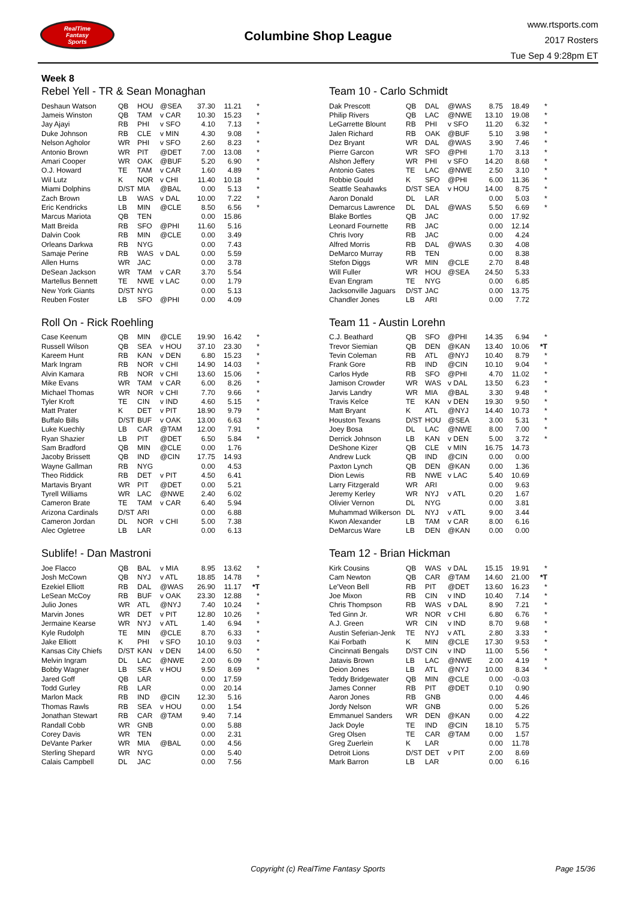RealTime
Fantasy
Sports
Columbine Shop League
www.rtsports.com
2017 Rosters
Tue Sep 4 9:28pm ET
Week 8
Rebel Yell - TR & Sean Monaghan
| Deshaun Watson | QB | HOU | @SEA | 37.30 | 11.21 | * |
| Jameis Winston | QB | TAM | v CAR | 10.30 | 15.23 | * |
| Jay Ajayi | RB | PHI | v SFO | 4.10 | 7.13 | * |
| Duke Johnson | RB | CLE | v MIN | 4.30 | 9.08 | * |
| Nelson Agholor | WR | PHI | v SFO | 2.60 | 8.23 | * |
| Antonio Brown | WR | PIT | @DET | 7.00 | 13.08 | * |
| Amari Cooper | WR | OAK | @BUF | 5.20 | 6.90 | * |
| O.J. Howard | TE | TAM | v CAR | 1.60 | 4.89 | * |
| Wil Lutz | K | NOR | v CHI | 11.40 | 10.18 | * |
| Miami Dolphins | D/ST | MIA | @BAL | 0.00 | 5.13 | * |
| Zach Brown | LB | WAS | v DAL | 10.00 | 7.22 | * |
| Eric Kendricks | LB | MIN | @CLE | 8.50 | 6.56 | * |
| Marcus Mariota | QB | TEN | | 0.00 | 15.86 | |
| Matt Breida | RB | SFO | @PHI | 11.60 | 5.16 | |
| Dalvin Cook | RB | MIN | @CLE | 0.00 | 3.49 | |
| Orleans Darkwa | RB | NYG | | 0.00 | 7.43 | |
| Samaje Perine | RB | WAS | v DAL | 0.00 | 5.59 | |
| Allen Hurns | WR | JAC | | 0.00 | 3.78 | |
| DeSean Jackson | WR | TAM | v CAR | 3.70 | 5.54 | |
| Martellus Bennett | TE | NWE | v LAC | 0.00 | 1.79 | |
| New York Giants | D/ST | NYG | | 0.00 | 5.13 | |
| Reuben Foster | LB | SFO | @PHI | 0.00 | 4.09 | |
Roll On - Rick Roehling
| Case Keenum | QB | MIN | @CLE | 19.90 | 16.42 | * |
| Russell Wilson | QB | SEA | v HOU | 37.10 | 23.30 | * |
| Kareem Hunt | RB | KAN | v DEN | 6.80 | 15.23 | * |
| Mark Ingram | RB | NOR | v CHI | 14.90 | 14.03 | * |
| Alvin Kamara | RB | NOR | v CHI | 13.60 | 15.06 | * |
| Mike Evans | WR | TAM | v CAR | 6.00 | 8.26 | * |
| Michael Thomas | WR | NOR | v CHI | 7.70 | 9.66 | * |
| Tyler Kroft | TE | CIN | v IND | 4.60 | 5.15 | * |
| Matt Prater | K | DET | v PIT | 18.90 | 9.79 | * |
| Buffalo Bills | D/ST | BUF | v OAK | 13.00 | 6.63 | * |
| Luke Kuechly | LB | CAR | @TAM | 12.00 | 7.91 | * |
| Ryan Shazier | LB | PIT | @DET | 6.50 | 5.84 | * |
| Sam Bradford | QB | MIN | @CLE | 0.00 | 1.76 | |
| Jacoby Brissett | QB | IND | @CIN | 17.75 | 14.93 | |
| Wayne Gallman | RB | NYG | | 0.00 | 4.53 | |
| Theo Riddick | RB | DET | v PIT | 4.50 | 6.41 | |
| Martavis Bryant | WR | PIT | @DET | 0.00 | 5.21 | |
| Tyrell Williams | WR | LAC | @NWE | 2.40 | 6.02 | |
| Cameron Brate | TE | TAM | v CAR | 6.40 | 5.94 | |
| Arizona Cardinals | D/ST | ARI | | 0.00 | 6.88 | |
| Cameron Jordan | DL | NOR | v CHI | 5.00 | 7.38 | |
| Alec Ogletree | LB | LAR | | 0.00 | 6.13 | |
Sublife! - Dan Mastroni
| Joe Flacco | QB | BAL | v MIA | 8.95 | 13.62 | * |
| Josh McCown | QB | NYJ | v ATL | 18.85 | 14.78 | * |
| Ezekiel Elliott | RB | DAL | @WAS | 26.90 | 11.17 | *T |
| LeSean McCoy | RB | BUF | v OAK | 23.30 | 12.88 | * |
| Julio Jones | WR | ATL | @NYJ | 7.40 | 10.24 | * |
| Marvin Jones | WR | DET | v PIT | 12.80 | 10.26 | * |
| Jermaine Kearse | WR | NYJ | v ATL | 1.40 | 6.94 | * |
| Kyle Rudolph | TE | MIN | @CLE | 8.70 | 6.33 | * |
| Jake Elliott | K | PHI | v SFO | 10.10 | 9.03 | * |
| Kansas City Chiefs | D/ST | KAN | v DEN | 14.00 | 6.50 | * |
| Melvin Ingram | DL | LAC | @NWE | 2.00 | 6.09 | * |
| Bobby Wagner | LB | SEA | v HOU | 9.50 | 8.69 | * |
| Jared Goff | QB | LAR | | 0.00 | 17.59 | |
| Todd Gurley | RB | LAR | | 0.00 | 20.14 | |
| Marlon Mack | RB | IND | @CIN | 12.30 | 5.16 | |
| Thomas Rawls | RB | SEA | v HOU | 0.00 | 1.54 | |
| Jonathan Stewart | RB | CAR | @TAM | 9.40 | 7.14 | |
| Randall Cobb | WR | GNB | | 0.00 | 5.88 | |
| Corey Davis | WR | TEN | | 0.00 | 2.31 | |
| DeVante Parker | WR | MIA | @BAL | 0.00 | 4.56 | |
| Sterling Shepard | WR | NYG | | 0.00 | 5.40 | |
| Calais Campbell | DL | JAC | | 0.00 | 7.56 | |
Team 10 - Carlo Schmidt
| Dak Prescott | QB | DAL | @WAS | 8.75 | 18.49 | * |
| Philip Rivers | QB | LAC | @NWE | 13.10 | 19.08 | * |
| LeGarrette Blount | RB | PHI | v SFO | 11.20 | 6.32 | * |
| Jalen Richard | RB | OAK | @BUF | 5.10 | 3.98 | * |
| Dez Bryant | WR | DAL | @WAS | 3.90 | 7.46 | * |
| Pierre Garcon | WR | SFO | @PHI | 1.70 | 3.13 | * |
| Alshon Jeffery | WR | PHI | v SFO | 14.20 | 8.68 | * |
| Antonio Gates | TE | LAC | @NWE | 2.50 | 3.10 | * |
| Robbie Gould | K | SFO | @PHI | 6.00 | 11.36 | * |
| Seattle Seahawks | D/ST | SEA | v HOU | 14.00 | 8.75 | * |
| Aaron Donald | DL | LAR | | 0.00 | 5.03 | * |
| Demarcus Lawrence | DL | DAL | @WAS | 5.50 | 6.69 | * |
| Blake Bortles | QB | JAC | | 0.00 | 17.92 | |
| Leonard Fournette | RB | JAC | | 0.00 | 12.14 | |
| Chris Ivory | RB | JAC | | 0.00 | 4.24 | |
| Alfred Morris | RB | DAL | @WAS | 0.30 | 4.08 | |
| DeMarco Murray | RB | TEN | | 0.00 | 8.38 | |
| Stefon Diggs | WR | MIN | @CLE | 2.70 | 8.48 | |
| Will Fuller | WR | HOU | @SEA | 24.50 | 5.33 | |
| Evan Engram | TE | NYG | | 0.00 | 6.85 | |
| Jacksonville Jaguars | D/ST | JAC | | 0.00 | 13.75 | |
| Chandler Jones | LB | ARI | | 0.00 | 7.72 | |
Team 11 - Austin Lorehn
| C.J. Beathard | QB | SFO | @PHI | 14.35 | 6.94 | * |
| Trevor Siemian | QB | DEN | @KAN | 13.40 | 10.06 | *T |
| Tevin Coleman | RB | ATL | @NYJ | 10.40 | 8.79 | * |
| Frank Gore | RB | IND | @CIN | 10.10 | 9.04 | * |
| Carlos Hyde | RB | SFO | @PHI | 4.70 | 11.02 | * |
| Jamison Crowder | WR | WAS | v DAL | 13.50 | 6.23 | * |
| Jarvis Landry | WR | MIA | @BAL | 3.30 | 9.48 | * |
| Travis Kelce | TE | KAN | v DEN | 19.30 | 9.50 | * |
| Matt Bryant | K | ATL | @NYJ | 14.40 | 10.73 | * |
| Houston Texans | D/ST | HOU | @SEA | 3.00 | 5.31 | * |
| Joey Bosa | DL | LAC | @NWE | 8.00 | 7.00 | * |
| Derrick Johnson | LB | KAN | v DEN | 5.00 | 3.72 | * |
| DeShone Kizer | QB | CLE | v MIN | 16.75 | 14.73 | |
| Andrew Luck | QB | IND | @CIN | 0.00 | 0.00 | |
| Paxton Lynch | QB | DEN | @KAN | 0.00 | 1.36 | |
| Dion Lewis | RB | NWE | v LAC | 5.40 | 10.69 | |
| Larry Fitzgerald | WR | ARI | | 0.00 | 9.63 | |
| Jeremy Kerley | WR | NYJ | v ATL | 0.20 | 1.67 | |
| Olivier Vernon | DL | NYG | | 0.00 | 3.81 | |
| Muhammad Wilkerson | DL | NYJ | v ATL | 9.00 | 3.44 | |
| Kwon Alexander | LB | TAM | v CAR | 8.00 | 6.16 | |
| DeMarcus Ware | LB | DEN | @KAN | 0.00 | 0.00 | |
Team 12 - Brian Hickman
| Kirk Cousins | QB | WAS | v DAL | 15.15 | 19.91 | * |
| Cam Newton | QB | CAR | @TAM | 14.60 | 21.00 | *T |
| Le'Veon Bell | RB | PIT | @DET | 13.60 | 16.23 | * |
| Joe Mixon | RB | CIN | v IND | 10.40 | 7.14 | * |
| Chris Thompson | RB | WAS | v DAL | 8.90 | 7.21 | * |
| Ted Ginn Jr. | WR | NOR | v CHI | 6.80 | 6.76 | * |
| A.J. Green | WR | CIN | v IND | 8.70 | 9.68 | * |
| Austin Seferian-Jenk | TE | NYJ | v ATL | 2.80 | 3.33 | * |
| Kai Forbath | K | MIN | @CLE | 17.30 | 9.53 | * |
| Cincinnati Bengals | D/ST | CIN | v IND | 11.00 | 5.56 | * |
| Jatavis Brown | LB | LAC | @NWE | 2.00 | 4.19 | * |
| Deion Jones | LB | ATL | @NYJ | 10.00 | 8.34 | * |
| Teddy Bridgewater | QB | MIN | @CLE | 0.00 | -0.03 | |
| James Conner | RB | PIT | @DET | 0.10 | 0.90 | |
| Aaron Jones | RB | GNB | | 0.00 | 4.46 | |
| Jordy Nelson | WR | GNB | | 0.00 | 5.26 | |
| Emmanuel Sanders | WR | DEN | @KAN | 0.00 | 4.22 | |
| Jack Doyle | TE | IND | @CIN | 18.10 | 5.75 | |
| Greg Olsen | TE | CAR | @TAM | 0.00 | 1.57 | |
| Greg Zuerlein | K | LAR | | 0.00 | 11.78 | |
| Detroit Lions | D/ST | DET | v PIT | 2.00 | 8.69 | |
| Mark Barron | LB | LAR | | 0.00 | 6.16 | |
Copyright (c) RealTime Fantasy Sports
Page 15/36